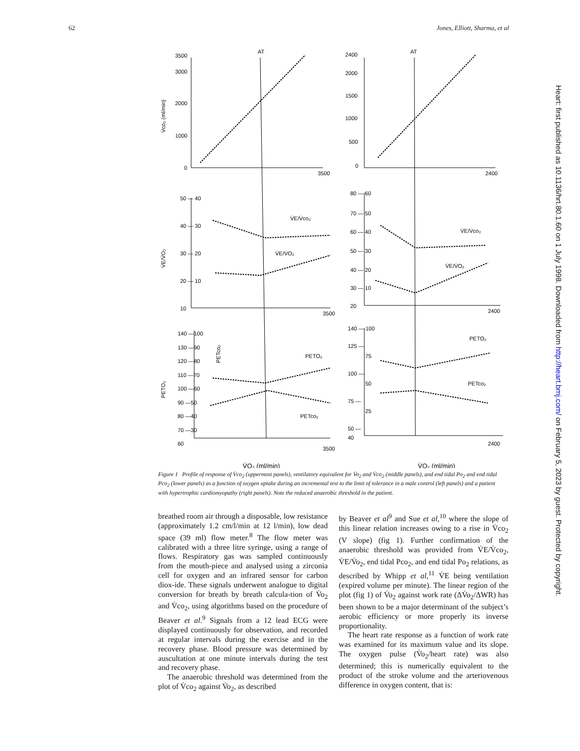62 Jones, Elliott, Sharma, et al
AT
AT
3500
3000
2000
1000
0
3500
2400
2000
1500
1000
500
0
2400
V̇co₂ (ml/min)
50 — 40
40 — 30
30 — 20
20 — 10
10
3500
V̇E/V̇O₂
V̇E/V̇co₂
V̇E/V̇O₂
80 — 60
70 — 50
60 — 40
50 — 30
40 — 20
30 — 10
20
2400
V̇E/V̇co₂
V̇E/V̇O₂
140 —100
130 —90
120 —80
110 —70
100 —60
90 —50
80 —40
70 —30
60
3500
PETO₂
PETco₂
PETO₂
PETco₂
140 — 100
125 —
75
100 —
50
75 —
25
50 —
40
2400
PETO₂
PETco₂
V̇O₂ (ml/min)
V̇O₂ (ml/min)
Figure 1 Profile of response of V̇co<sub>2</sub> (uppermost panels), ventilatory equivalent for V̇o<sub>2</sub> and V̇co<sub>2</sub> (middle panels), and end tidal Po<sub>2</sub> and end tidal Pco<sub>2</sub> (lower panels) as a function of oxygen uptake during an incremental test to the limit of tolerance in a male control (left panels) and a patient with hypertrophic cardiomyopathy (right panels). Note the reduced anaerobic threshold in the patient.
breathed room air through a disposable, low resistance (approximately 1.2 cm/l/min at 12 l/min), low dead space (39 ml) flow meter.<sup>8</sup> The flow meter was calibrated with a three litre syringe, using a range of flows. Respiratory gas was sampled continuously from the mouth-piece and analysed using a zirconia cell for oxygen and an infrared sensor for carbon diox-ide. These signals underwent analogue to digital conversion for breath by breath calcula-tion of V̇o<sub>2</sub> and V̇co<sub>2</sub>, using algorithms based on the procedure of Beaver et al.<sup>9</sup> Signals from a 12 lead ECG were displayed continuously for observation, and recorded at regular intervals during the exercise and in the recovery phase. Blood pressure was determined by auscultation at one minute intervals during the test and recovery phase.
The anaerobic threshold was determined from the plot of V̇co<sub>2</sub> against V̇o<sub>2</sub>, as described
by Beaver et al<sup>9</sup> and Sue et al,<sup>10</sup> where the slope of this linear relation increases owing to a rise in V̇co<sub>2</sub> (V slope) (fig 1). Further confirmation of the anaerobic threshold was provided from V̇E/V̇co<sub>2</sub>, V̇E/V̇o<sub>2</sub>, end tidal Pco<sub>2</sub>, and end tidal Po<sub>2</sub> relations, as described by Whipp et al,<sup>11</sup> V̇E being ventilation (expired volume per minute). The linear region of the plot (fig 1) of V̇o<sub>2</sub> against work rate (ΔV̇o<sub>2</sub>/ΔWR) has been shown to be a major determinant of the subject’s aerobic efficiency or more properly its inverse proportionality.
The heart rate response as a function of work rate was examined for its maximum value and its slope. The oxygen pulse (V̇o<sub>2</sub>/heart rate) was also determined; this is numerically equivalent to the product of the stroke volume and the arteriovenous difference in oxygen content, that is:
Heart: first published as 10.1136/hrt.80.1.60 on 1 July 1998. Downloaded from http://heart.bmj.com/ on February 5, 2023 by guest. Protected by copyright.